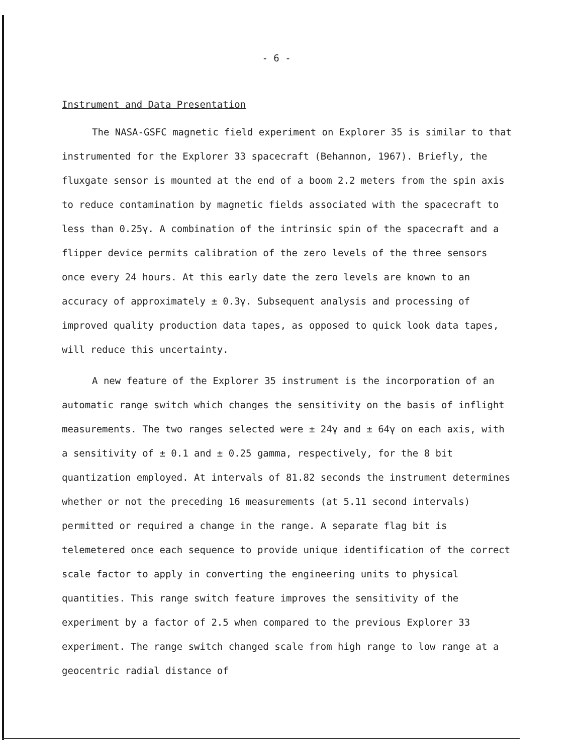- 6 -
Instrument and Data Presentation
The NASA-GSFC magnetic field experiment on Explorer 35 is similar to that instrumented for the Explorer 33 spacecraft (Behannon, 1967). Briefly, the fluxgate sensor is mounted at the end of a boom 2.2 meters from the spin axis to reduce contamination by magnetic fields associated with the spacecraft to less than 0.25γ. A combination of the intrinsic spin of the spacecraft and a flipper device permits calibration of the zero levels of the three sensors once every 24 hours. At this early date the zero levels are known to an accuracy of approximately ± 0.3γ. Subsequent analysis and processing of improved quality production data tapes, as opposed to quick look data tapes, will reduce this uncertainty.
A new feature of the Explorer 35 instrument is the incorporation of an automatic range switch which changes the sensitivity on the basis of inflight measurements. The two ranges selected were ± 24γ and ± 64γ on each axis, with a sensitivity of ± 0.1 and ± 0.25 gamma, respectively, for the 8 bit quantization employed. At intervals of 81.82 seconds the instrument determines whether or not the preceding 16 measurements (at 5.11 second intervals) permitted or required a change in the range. A separate flag bit is telemetered once each sequence to provide unique identification of the correct scale factor to apply in converting the engineering units to physical quantities. This range switch feature improves the sensitivity of the experiment by a factor of 2.5 when compared to the previous Explorer 33 experiment. The range switch changed scale from high range to low range at a geocentric radial distance of